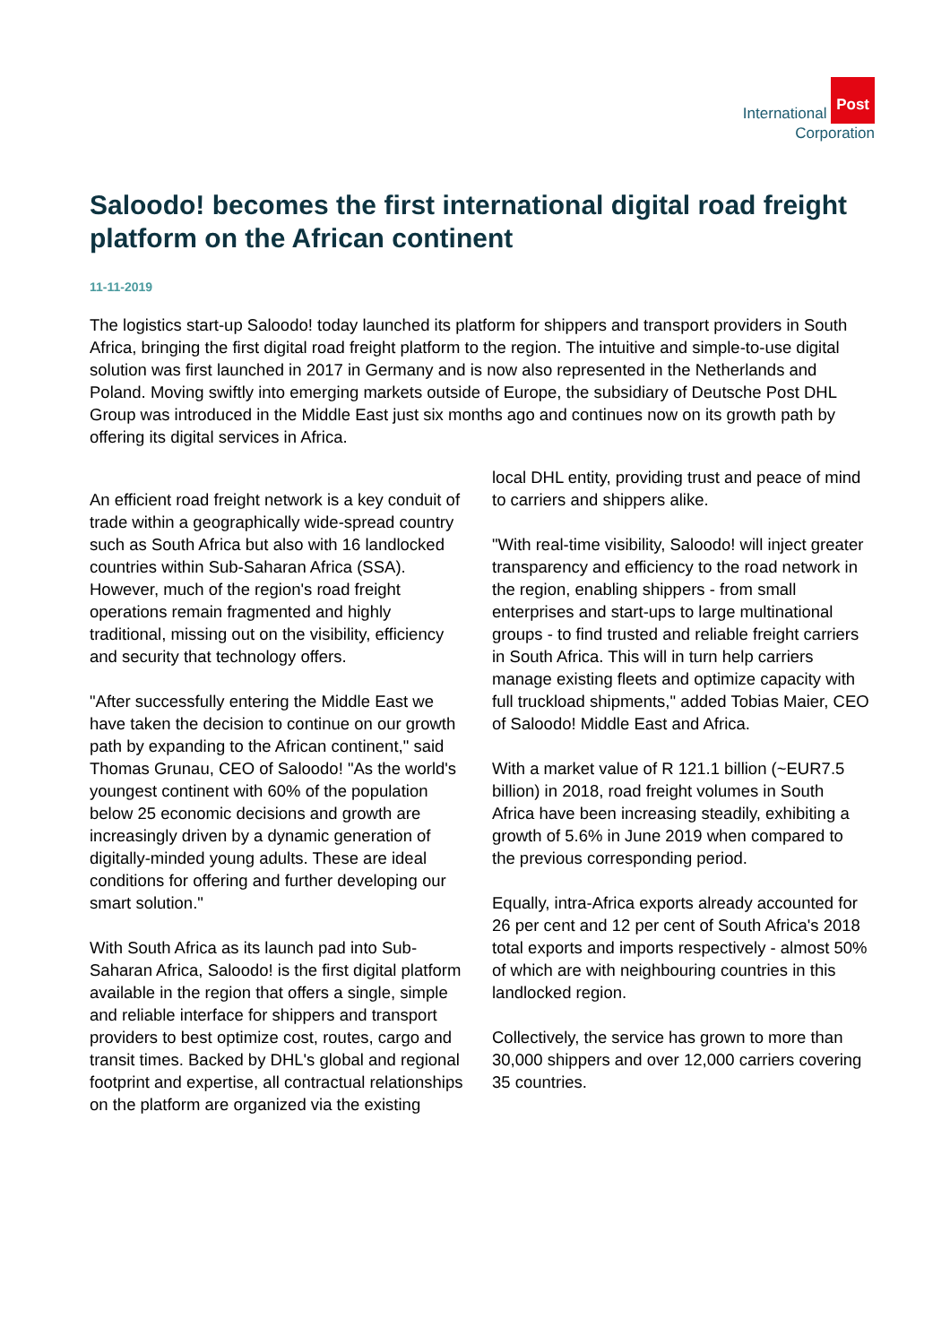International Post
Corporation
Saloodo! becomes the first international digital road freight platform on the African continent
11-11-2019
The logistics start-up Saloodo! today launched its platform for shippers and transport providers in South Africa, bringing the first digital road freight platform to the region. The intuitive and simple-to-use digital solution was first launched in 2017 in Germany and is now also represented in the Netherlands and Poland. Moving swiftly into emerging markets outside of Europe, the subsidiary of Deutsche Post DHL Group was introduced in the Middle East just six months ago and continues now on its growth path by offering its digital services in Africa.
An efficient road freight network is a key conduit of trade within a geographically wide-spread country such as South Africa but also with 16 landlocked countries within Sub-Saharan Africa (SSA). However, much of the region's road freight operations remain fragmented and highly traditional, missing out on the visibility, efficiency and security that technology offers.
"After successfully entering the Middle East we have taken the decision to continue on our growth path by expanding to the African continent," said Thomas Grunau, CEO of Saloodo! "As the world's youngest continent with 60% of the population below 25 economic decisions and growth are increasingly driven by a dynamic generation of digitally-minded young adults. These are ideal conditions for offering and further developing our smart solution."
With South Africa as its launch pad into Sub-Saharan Africa, Saloodo! is the first digital platform available in the region that offers a single, simple and reliable interface for shippers and transport providers to best optimize cost, routes, cargo and transit times. Backed by DHL's global and regional footprint and expertise, all contractual relationships on the platform are organized via the existing
local DHL entity, providing trust and peace of mind to carriers and shippers alike.
"With real-time visibility, Saloodo! will inject greater transparency and efficiency to the road network in the region, enabling shippers - from small enterprises and start-ups to large multinational groups - to find trusted and reliable freight carriers in South Africa. This will in turn help carriers manage existing fleets and optimize capacity with full truckload shipments," added Tobias Maier, CEO of Saloodo! Middle East and Africa.
With a market value of R 121.1 billion (~EUR7.5 billion) in 2018, road freight volumes in South Africa have been increasing steadily, exhibiting a growth of 5.6% in June 2019 when compared to the previous corresponding period.
Equally, intra-Africa exports already accounted for 26 per cent and 12 per cent of South Africa's 2018 total exports and imports respectively - almost 50% of which are with neighbouring countries in this landlocked region.
Collectively, the service has grown to more than 30,000 shippers and over 12,000 carriers covering 35 countries.